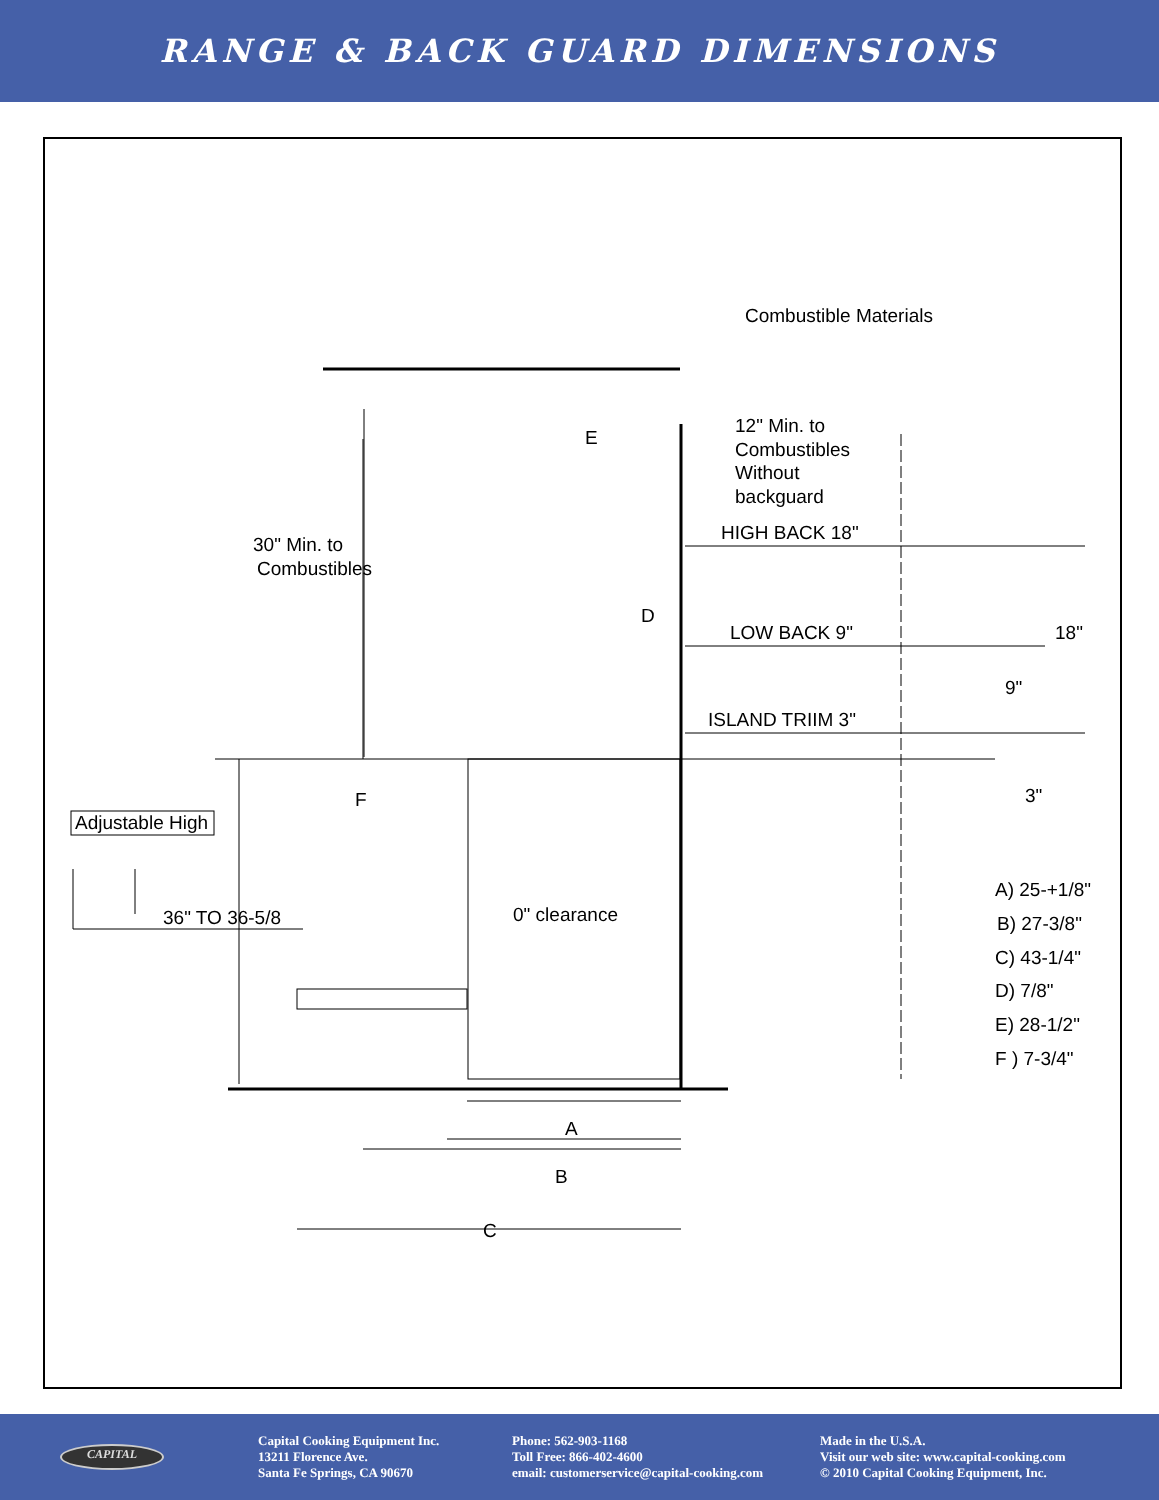RANGE & BACK GUARD DIMENSIONS
Combustible Materials
12" Min. to
Combustibles
Without
backguard
E
30" Min. to
Combustibles
HIGH BACK 18"
D
LOW BACK 9"
18"
9"
ISLAND TRIIM 3"
3"
F
Adjustable High
36" TO 36-5/8
0" clearance
A) 25-+1/8"
B) 27-3/8"
C) 43-1/4"
D) 7/8"
E) 28-1/2"
F ) 7-3/4"
A
B
C
CAPITAL
Capital Cooking Equipment Inc.
13211 Florence Ave.
Santa Fe Springs, CA 90670
Phone: 562-903-1168
Toll Free: 866-402-4600
email: customerservice@capital-cooking.com
Made in the U.S.A.
Visit our web site: www.capital-cooking.com
© 2010 Capital Cooking Equipment, Inc.